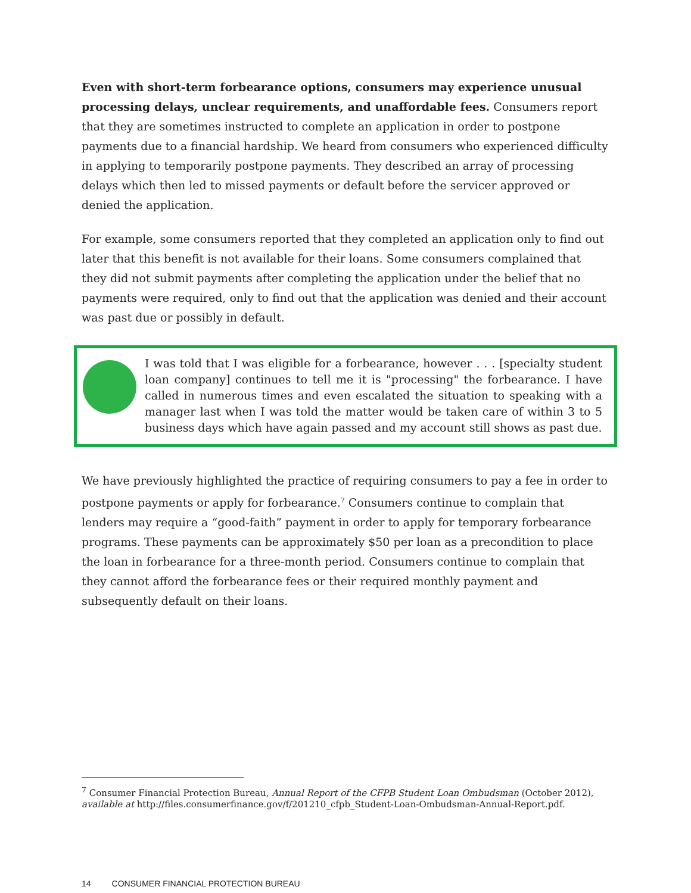Even with short-term forbearance options, consumers may experience unusual processing delays, unclear requirements, and unaffordable fees. Consumers report that they are sometimes instructed to complete an application in order to postpone payments due to a financial hardship. We heard from consumers who experienced difficulty in applying to temporarily postpone payments. They described an array of processing delays which then led to missed payments or default before the servicer approved or denied the application.
For example, some consumers reported that they completed an application only to find out later that this benefit is not available for their loans. Some consumers complained that they did not submit payments after completing the application under the belief that no payments were required, only to find out that the application was denied and their account was past due or possibly in default.
I was told that I was eligible for a forbearance, however . . . [specialty student loan company] continues to tell me it is "processing" the forbearance. I have called in numerous times and even escalated the situation to speaking with a manager last when I was told the matter would be taken care of within 3 to 5 business days which have again passed and my account still shows as past due.
We have previously highlighted the practice of requiring consumers to pay a fee in order to postpone payments or apply for forbearance.<sup>7</sup> Consumers continue to complain that lenders may require a “good-faith” payment in order to apply for temporary forbearance programs. These payments can be approximately $50 per loan as a precondition to place the loan in forbearance for a three-month period. Consumers continue to complain that they cannot afford the forbearance fees or their required monthly payment and subsequently default on their loans.
<sup>7</sup> Consumer Financial Protection Bureau, Annual Report of the CFPB Student Loan Ombudsman (October 2012), available at http://files.consumerfinance.gov/f/201210_cfpb_Student-Loan-Ombudsman-Annual-Report.pdf.
14 CONSUMER FINANCIAL PROTECTION BUREAU